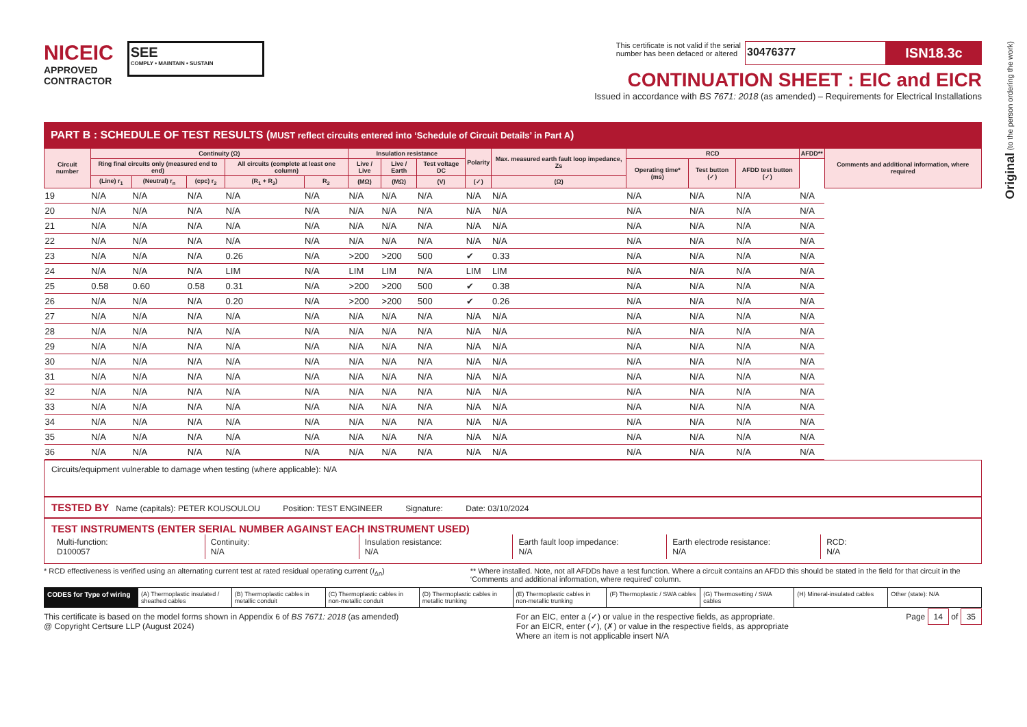Original (to the person ordering the work)
NICEIC
APPROVED
CONTRACTOR
SEE
COMPLY • MAINTAIN • SUSTAIN
This certificate is not valid if the serial
number has been defaced or altered
30476377
ISN18.3c
CONTINUATION SHEET : EIC and EICR
Issued in accordance with BS 7671: 2018 (as amended) – Requirements for Electrical Installations
PART B : SCHEDULE OF TEST RESULTS (MUST reflect circuits entered into ‘Schedule of Circuit Details’ in Part A)
| Circuit number | Continuity (Ω) | | | | | Insulation resistance | | | Polarity | Max. measured earth fault loop impedance, Zs | RCD | | | AFDD** | Comments and additional information, where required |
| --- | --- | --- | --- | --- | --- | --- | --- | --- | --- | --- | --- | --- | --- | --- | --- |
| | Ring final circuits only (measured end to end) | | | All circuits (complete at least one column) | | Live / Live | Live / Earth | Test voltage DC | | | Operating time* (ms) | Test button (✓) | AFDD test button (✓) | | |
| | (Line) r<sub>1</sub> | (Neutral) r<sub>n</sub> | (cpc) r<sub>2</sub> | (R<sub>1</sub> + R<sub>2</sub>) | R<sub>2</sub> | (MΩ) | (MΩ) | (V) | (✓) | (Ω) | | | | | |
| 19 | N/A | N/A | N/A | N/A | N/A | N/A | N/A | N/A | N/A | N/A | N/A | N/A | N/A | N/A | |
| 20 | N/A | N/A | N/A | N/A | N/A | N/A | N/A | N/A | N/A | N/A | N/A | N/A | N/A | N/A | |
| 21 | N/A | N/A | N/A | N/A | N/A | N/A | N/A | N/A | N/A | N/A | N/A | N/A | N/A | N/A | |
| 22 | N/A | N/A | N/A | N/A | N/A | N/A | N/A | N/A | N/A | N/A | N/A | N/A | N/A | N/A | |
| 23 | N/A | N/A | N/A | 0.26 | N/A | >200 | >200 | 500 | ✔ | 0.33 | N/A | N/A | N/A | N/A | |
| 24 | N/A | N/A | N/A | LIM | N/A | LIM | LIM | N/A | LIM | LIM | N/A | N/A | N/A | N/A | |
| 25 | 0.58 | 0.60 | 0.58 | 0.31 | N/A | >200 | >200 | 500 | ✔ | 0.38 | N/A | N/A | N/A | N/A | |
| 26 | N/A | N/A | N/A | 0.20 | N/A | >200 | >200 | 500 | ✔ | 0.26 | N/A | N/A | N/A | N/A | |
| 27 | N/A | N/A | N/A | N/A | N/A | N/A | N/A | N/A | N/A | N/A | N/A | N/A | N/A | N/A | |
| 28 | N/A | N/A | N/A | N/A | N/A | N/A | N/A | N/A | N/A | N/A | N/A | N/A | N/A | N/A | |
| 29 | N/A | N/A | N/A | N/A | N/A | N/A | N/A | N/A | N/A | N/A | N/A | N/A | N/A | N/A | |
| 30 | N/A | N/A | N/A | N/A | N/A | N/A | N/A | N/A | N/A | N/A | N/A | N/A | N/A | N/A | |
| 31 | N/A | N/A | N/A | N/A | N/A | N/A | N/A | N/A | N/A | N/A | N/A | N/A | N/A | N/A | |
| 32 | N/A | N/A | N/A | N/A | N/A | N/A | N/A | N/A | N/A | N/A | N/A | N/A | N/A | N/A | |
| 33 | N/A | N/A | N/A | N/A | N/A | N/A | N/A | N/A | N/A | N/A | N/A | N/A | N/A | N/A | |
| 34 | N/A | N/A | N/A | N/A | N/A | N/A | N/A | N/A | N/A | N/A | N/A | N/A | N/A | N/A | |
| 35 | N/A | N/A | N/A | N/A | N/A | N/A | N/A | N/A | N/A | N/A | N/A | N/A | N/A | N/A | |
| 36 | N/A | N/A | N/A | N/A | N/A | N/A | N/A | N/A | N/A | N/A | N/A | N/A | N/A | N/A | |
Circuits/equipment vulnerable to damage when testing (where applicable): N/A
TESTED BY Name (capitals): PETER KOUSOULOU Position: TEST ENGINEER Signature: Date: 03/10/2024
TEST INSTRUMENTS (ENTER SERIAL NUMBER AGAINST EACH INSTRUMENT USED)
Multi-function:
D100057
Continuity:
N/A
Insulation resistance:
N/A
Earth fault loop impedance:
N/A
Earth electrode resistance:
N/A
RCD:
N/A
* RCD effectiveness is verified using an alternating current test at rated residual operating current (I<sub>Δn</sub>)
** Where installed. Note, not all AFDDs have a test function. Where a circuit contains an AFDD this should be stated in the field for that circuit in the ‘Comments and additional information, where required’ column.
CODES for Type of wiring (A) Thermoplastic insulated / sheathed cables
(B) Thermoplastic cables in metallic conduit
(C) Thermoplastic cables in non-metallic conduit
(D) Thermoplastic cables in metallic trunking
(E) Thermoplastic cables in non-metallic trunking
(F) Thermoplastic / SWA cables (G) Thermosetting / SWA cables (H) Mineral-insulated cables Other (state): N/A
This certificate is based on the model forms shown in Appendix 6 of BS 7671: 2018 (as amended)
@ Copyright Certsure LLP (August 2024)
For an EIC, enter a (✓) or value in the respective fields, as appropriate.
For an EICR, enter (✓), (✗) or value in the respective fields, as appropriate
Where an item is not applicable insert N/A
Page 14 of 35